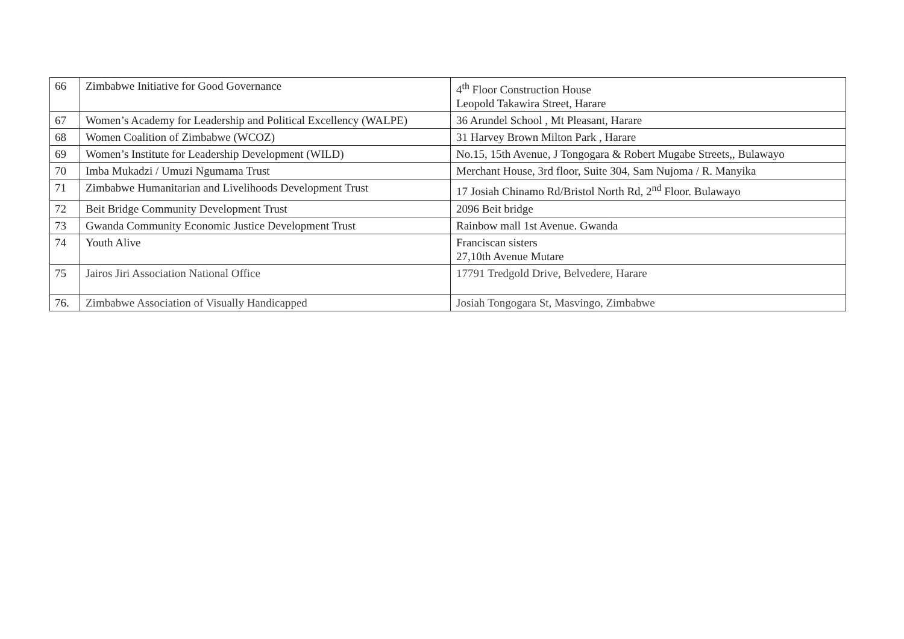| 66 | Zimbabwe Initiative for Good Governance | 4<sup>th</sup> Floor Construction House Leopold Takawira Street, Harare |
| 67 | Women’s Academy for Leadership and Political Excellency (WALPE) | 36 Arundel School , Mt Pleasant, Harare |
| 68 | Women Coalition of Zimbabwe (WCOZ) | 31 Harvey Brown Milton Park , Harare |
| 69 | Women’s Institute for Leadership Development (WILD) | No.15, 15th Avenue, J Tongogara & Robert Mugabe Streets,, Bulawayo |
| 70 | Imba Mukadzi / Umuzi Ngumama Trust | Merchant House, 3rd floor, Suite 304, Sam Nujoma / R. Manyika |
| 71 | Zimbabwe Humanitarian and Livelihoods Development Trust | 17 Josiah Chinamo Rd/Bristol North Rd, 2<sup>nd</sup> Floor. Bulawayo |
| 72 | Beit Bridge Community Development Trust | 2096 Beit bridge |
| 73 | Gwanda Community Economic Justice Development Trust | Rainbow mall 1st Avenue. Gwanda |
| 74 | Youth Alive | Franciscan sisters 27,10th Avenue Mutare |
| 75 | Jairos Jiri Association National Office | 17791 Tredgold Drive, Belvedere, Harare |
| 76. | Zimbabwe Association of Visually Handicapped | Josiah Tongogara St, Masvingo, Zimbabwe |